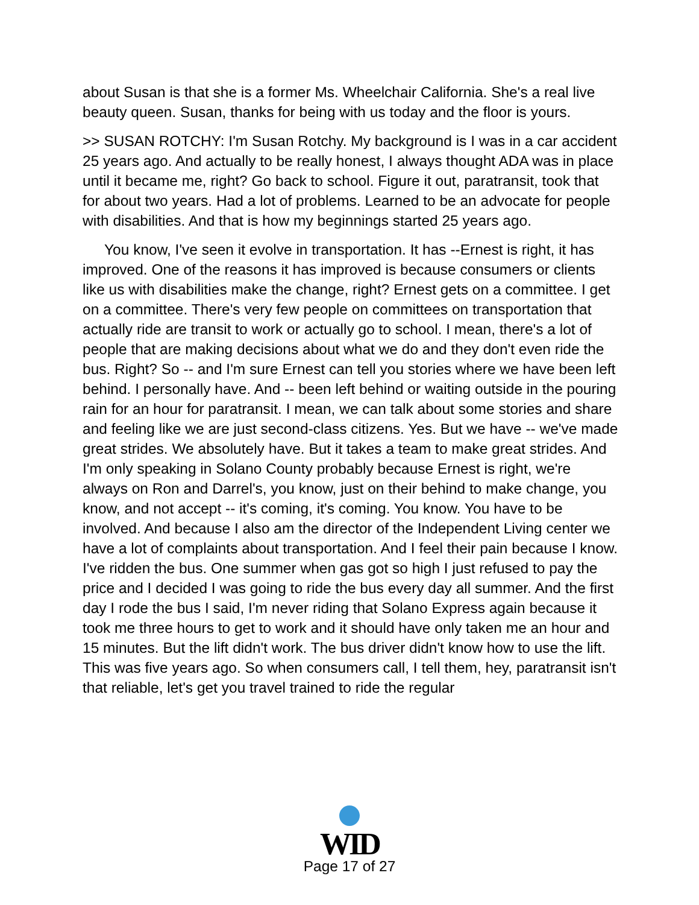about Susan is that she is a former Ms. Wheelchair California. She's a real live beauty queen. Susan, thanks for being with us today and the floor is yours.
>> SUSAN ROTCHY: I'm Susan Rotchy. My background is I was in a car accident 25 years ago. And actually to be really honest, I always thought ADA was in place until it became me, right? Go back to school. Figure it out, paratransit, took that for about two years. Had a lot of problems. Learned to be an advocate for people with disabilities. And that is how my beginnings started 25 years ago.
You know, I've seen it evolve in transportation. It has --Ernest is right, it has improved. One of the reasons it has improved is because consumers or clients like us with disabilities make the change, right? Ernest gets on a committee. I get on a committee. There's very few people on committees on transportation that actually ride are transit to work or actually go to school. I mean, there's a lot of people that are making decisions about what we do and they don't even ride the bus. Right? So -- and I'm sure Ernest can tell you stories where we have been left behind. I personally have. And -- been left behind or waiting outside in the pouring rain for an hour for paratransit. I mean, we can talk about some stories and share and feeling like we are just second-class citizens. Yes. But we have -- we've made great strides. We absolutely have. But it takes a team to make great strides. And I'm only speaking in Solano County probably because Ernest is right, we're always on Ron and Darrel's, you know, just on their behind to make change, you know, and not accept -- it's coming, it's coming. You know. You have to be involved. And because I also am the director of the Independent Living center we have a lot of complaints about transportation. And I feel their pain because I know. I've ridden the bus. One summer when gas got so high I just refused to pay the price and I decided I was going to ride the bus every day all summer. And the first day I rode the bus I said, I'm never riding that Solano Express again because it took me three hours to get to work and it should have only taken me an hour and 15 minutes. But the lift didn't work. The bus driver didn't know how to use the lift. This was five years ago. So when consumers call, I tell them, hey, paratransit isn't that reliable, let's get you travel trained to ride the regular
WID
Page 17 of 27